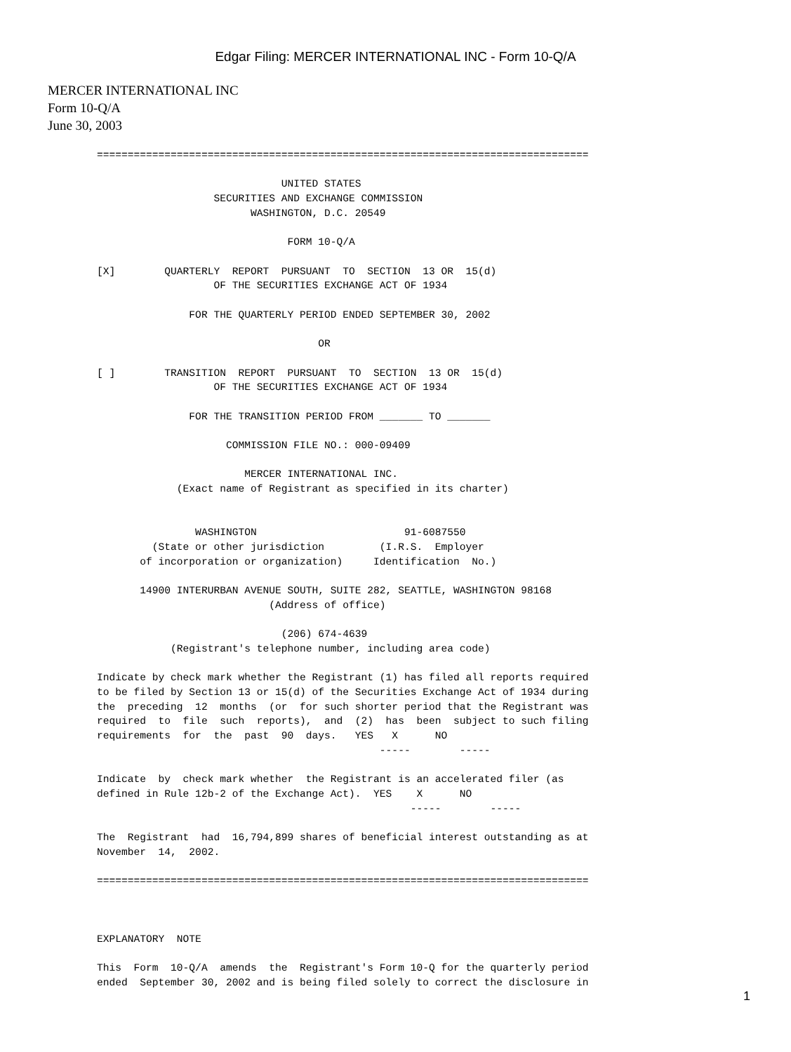Edgar Filing: MERCER INTERNATIONAL INC - Form 10-Q/A
MERCER INTERNATIONAL INC
Form 10-Q/A
June 30, 2003
================================================================================

                              UNITED STATES
                   SECURITIES AND EXCHANGE COMMISSION
                         WASHINGTON, D.C. 20549

                               FORM 10-Q/A

[X]        QUARTERLY  REPORT  PURSUANT  TO  SECTION  13 OR  15(d)
                   OF THE SECURITIES EXCHANGE ACT OF 1934

               FOR THE QUARTERLY PERIOD ENDED SEPTEMBER 30, 2002

                                    OR

[ ]        TRANSITION  REPORT  PURSUANT  TO  SECTION  13 OR  15(d)
                   OF THE SECURITIES EXCHANGE ACT OF 1934

               FOR THE TRANSITION PERIOD FROM _______ TO _______

                     COMMISSION FILE NO.: 000-09409

                        MERCER INTERNATIONAL INC.
             (Exact name of Registrant as specified in its charter)


                WASHINGTON                        91-6087550
         (State or other jurisdiction         (I.R.S.  Employer
       of incorporation or organization)     Identification  No.)

       14900 INTERURBAN AVENUE SOUTH, SUITE 282, SEATTLE, WASHINGTON 98168
                            (Address of office)

                              (206) 674-4639
            (Registrant's telephone number, including area code)

Indicate by check mark whether the Registrant (1) has filed all reports required
to be filed by Section 13 or 15(d) of the Securities Exchange Act of 1934 during
the  preceding  12  months  (or  for such shorter period that the Registrant was
required  to  file  such  reports),  and  (2)  has  been  subject to such filing
requirements  for  the  past  90  days.   YES   X      NO
                                              -----        -----

Indicate  by  check mark whether  the Registrant is an accelerated filer (as
defined in Rule 12b-2 of the Exchange Act).  YES    X      NO
                                                   -----        -----

The  Registrant  had  16,794,899 shares of beneficial interest outstanding as at
November  14,  2002.

================================================================================



EXPLANATORY  NOTE

This  Form  10-Q/A  amends  the  Registrant's Form 10-Q for the quarterly period
ended  September 30, 2002 and is being filed solely to correct the disclosure in
1